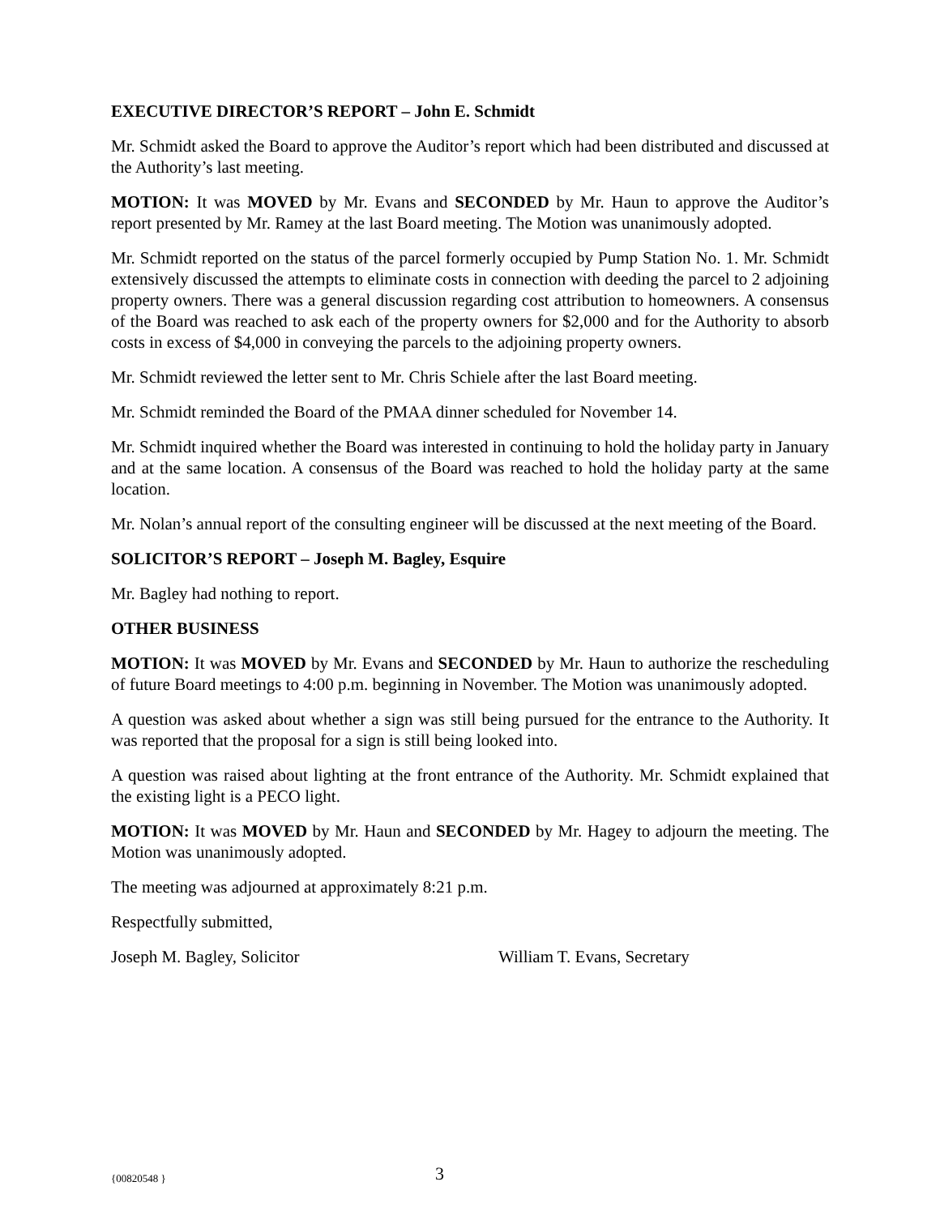EXECUTIVE DIRECTOR’S REPORT – John E. Schmidt
Mr. Schmidt asked the Board to approve the Auditor’s report which had been distributed and discussed at the Authority’s last meeting.
MOTION: It was MOVED by Mr. Evans and SECONDED by Mr. Haun to approve the Auditor’s report presented by Mr. Ramey at the last Board meeting. The Motion was unanimously adopted.
Mr. Schmidt reported on the status of the parcel formerly occupied by Pump Station No. 1. Mr. Schmidt extensively discussed the attempts to eliminate costs in connection with deeding the parcel to 2 adjoining property owners. There was a general discussion regarding cost attribution to homeowners. A consensus of the Board was reached to ask each of the property owners for $2,000 and for the Authority to absorb costs in excess of $4,000 in conveying the parcels to the adjoining property owners.
Mr. Schmidt reviewed the letter sent to Mr. Chris Schiele after the last Board meeting.
Mr. Schmidt reminded the Board of the PMAA dinner scheduled for November 14.
Mr. Schmidt inquired whether the Board was interested in continuing to hold the holiday party in January and at the same location. A consensus of the Board was reached to hold the holiday party at the same location.
Mr. Nolan’s annual report of the consulting engineer will be discussed at the next meeting of the Board.
SOLICITOR’S REPORT – Joseph M. Bagley, Esquire
Mr. Bagley had nothing to report.
OTHER BUSINESS
MOTION: It was MOVED by Mr. Evans and SECONDED by Mr. Haun to authorize the rescheduling of future Board meetings to 4:00 p.m. beginning in November. The Motion was unanimously adopted.
A question was asked about whether a sign was still being pursued for the entrance to the Authority. It was reported that the proposal for a sign is still being looked into.
A question was raised about lighting at the front entrance of the Authority. Mr. Schmidt explained that the existing light is a PECO light.
MOTION: It was MOVED by Mr. Haun and SECONDED by Mr. Hagey to adjourn the meeting. The Motion was unanimously adopted.
The meeting was adjourned at approximately 8:21 p.m.
Respectfully submitted,
Joseph M. Bagley, Solicitor William T. Evans, Secretary
{00820548 } 3